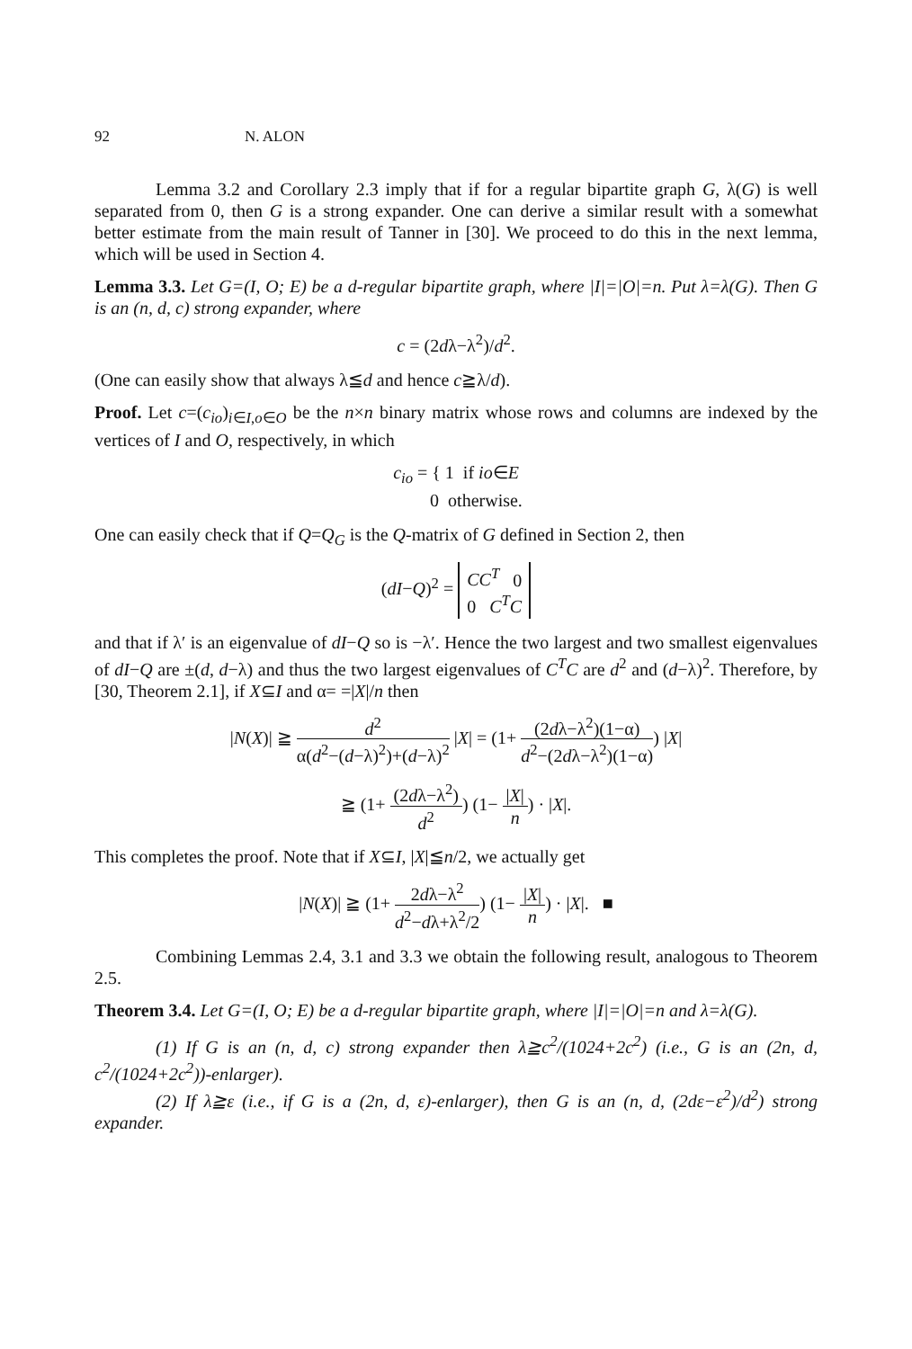92 N. ALON
Lemma 3.2 and Corollary 2.3 imply that if for a regular bipartite graph G, λ(G) is well separated from 0, then G is a strong expander. One can derive a similar result with a somewhat better estimate from the main result of Tanner in [30]. We proceed to do this in the next lemma, which will be used in Section 4.
Lemma 3.3. Let G=(I, O; E) be a d-regular bipartite graph, where |I|=|O|=n. Put λ=λ(G). Then G is an (n, d, c) strong expander, where
c = (2dλ−λ<sup>2</sup>)/d<sup>2</sup>.
(One can easily show that always λ≦d and hence c≧λ/d).
Proof. Let c=(c<sub>io</sub>)<sub>i∈I,o∈O</sub> be the n×n binary matrix whose rows and columns are indexed by the vertices of I and O, respectively, in which
c<sub>io</sub> = { 1 if io∈E
0 otherwise.
One can easily check that if Q=Q<sub>G</sub> is the Q-matrix of G defined in Section 2, then
(dI−Q)<sup>2</sup> = CC<sup>T</sup> 0
0 C<sup>T</sup>C
and that if λ′ is an eigenvalue of dI−Q so is −λ′. Hence the two largest and two smallest eigenvalues of dI−Q are ±(d, d−λ) and thus the two largest eigenvalues of C<sup>T</sup>C are d<sup>2</sup> and (d−λ)<sup>2</sup>. Therefore, by [30, Theorem 2.1], if X⊆I and α= =|X|/n then
|N(X)| ≧ d<sup>2</sup> α(d<sup>2</sup>−(d−λ)<sup>2</sup>)+(d−λ)<sup>2</sup> |X| = (1+ (2dλ−λ<sup>2</sup>)(1−α) d<sup>2</sup>−(2dλ−λ<sup>2</sup>)(1−α)) |X|
≧ (1+ (2dλ−λ<sup>2</sup>) d<sup>2</sup>) (1− |X| n) · |X|.
This completes the proof. Note that if X⊆I, |X|≦n/2, we actually get
|N(X)| ≧ (1+ 2dλ−λ<sup>2</sup> d<sup>2</sup>−dλ+λ<sup>2</sup>/2) (1− |X| n) · |X|. ■
Combining Lemmas 2.4, 3.1 and 3.3 we obtain the following result, analogous to Theorem 2.5.
Theorem 3.4. Let G=(I, O; E) be a d-regular bipartite graph, where |I|=|O|=n and λ=λ(G).
(1) If G is an (n, d, c) strong expander then λ≧c<sup>2</sup>/(1024+2c<sup>2</sup>) (i.e., G is an (2n, d, c<sup>2</sup>/(1024+2c<sup>2</sup>))-enlarger).
(2) If λ≧ε (i.e., if G is a (2n, d, ε)-enlarger), then G is an (n, d, (2dε−ε<sup>2</sup>)/d<sup>2</sup>) strong expander.